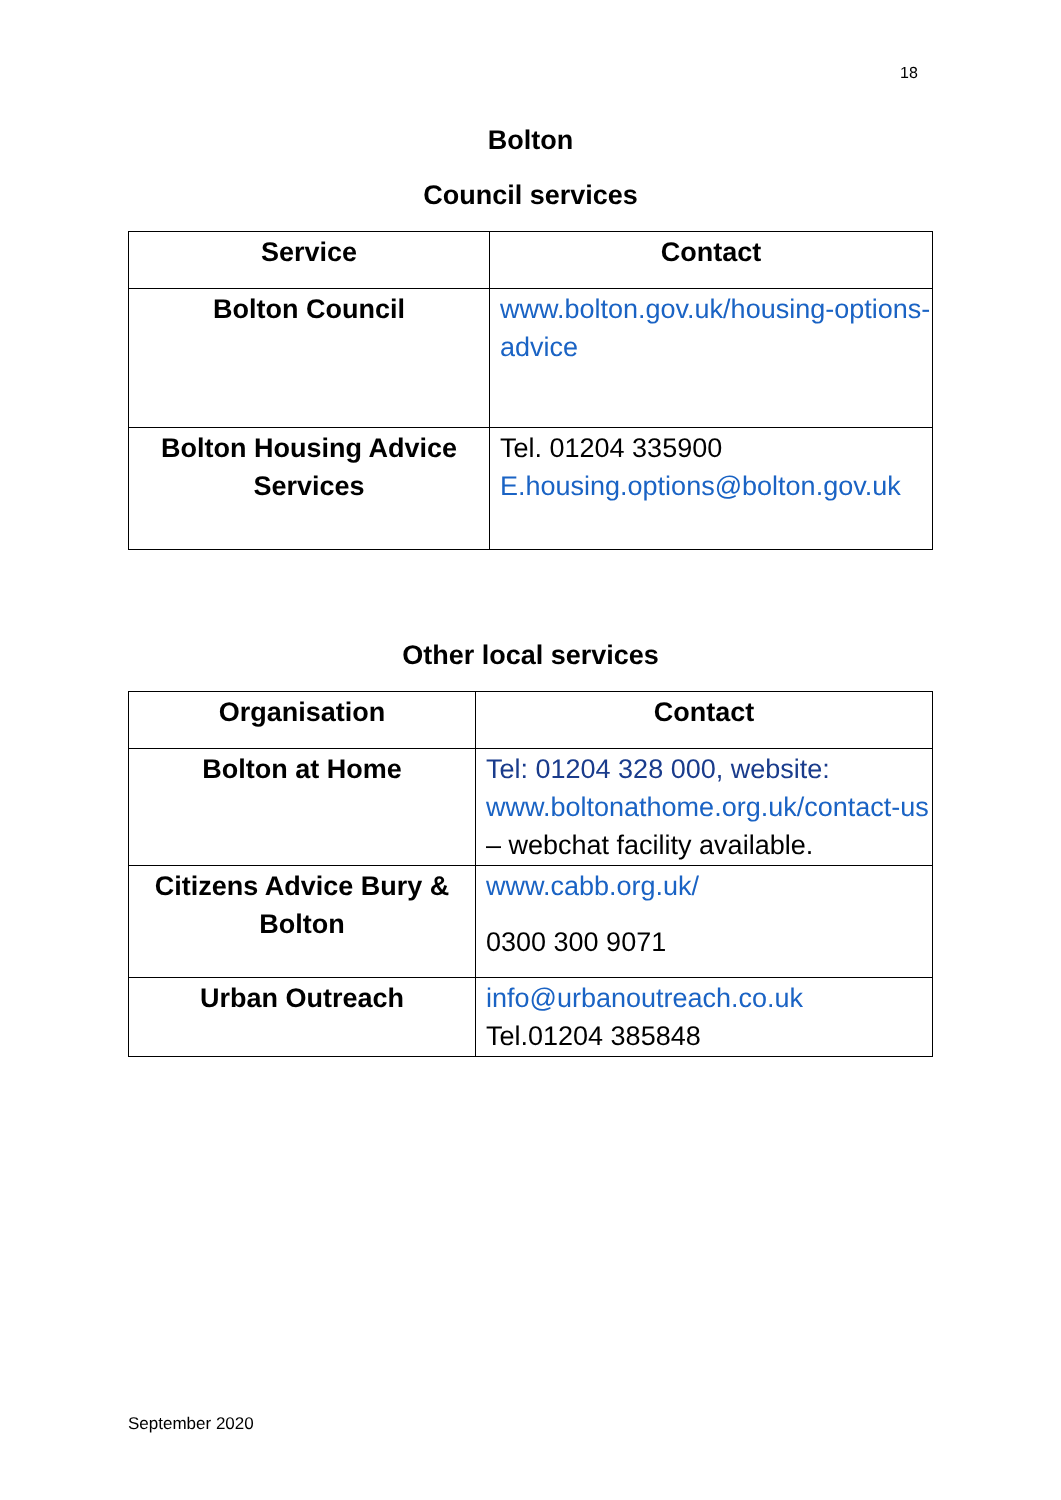18
Bolton
Council services
| Service | Contact |
| --- | --- |
| Bolton Council | www.bolton.gov.uk/housing-options-advice |
| Bolton Housing Advice Services | Tel. 01204 335900 E.housing.options@bolton.gov.uk |
Other local services
| Organisation | Contact |
| --- | --- |
| Bolton at Home | Tel: 01204 328 000, website: www.boltonathome.org.uk/contact-us – webchat facility available. |
| Citizens Advice Bury & Bolton | www.cabb.org.uk/ 0300 300 9071 |
| Urban Outreach | info@urbanoutreach.co.uk Tel.01204 385848 |
September 2020